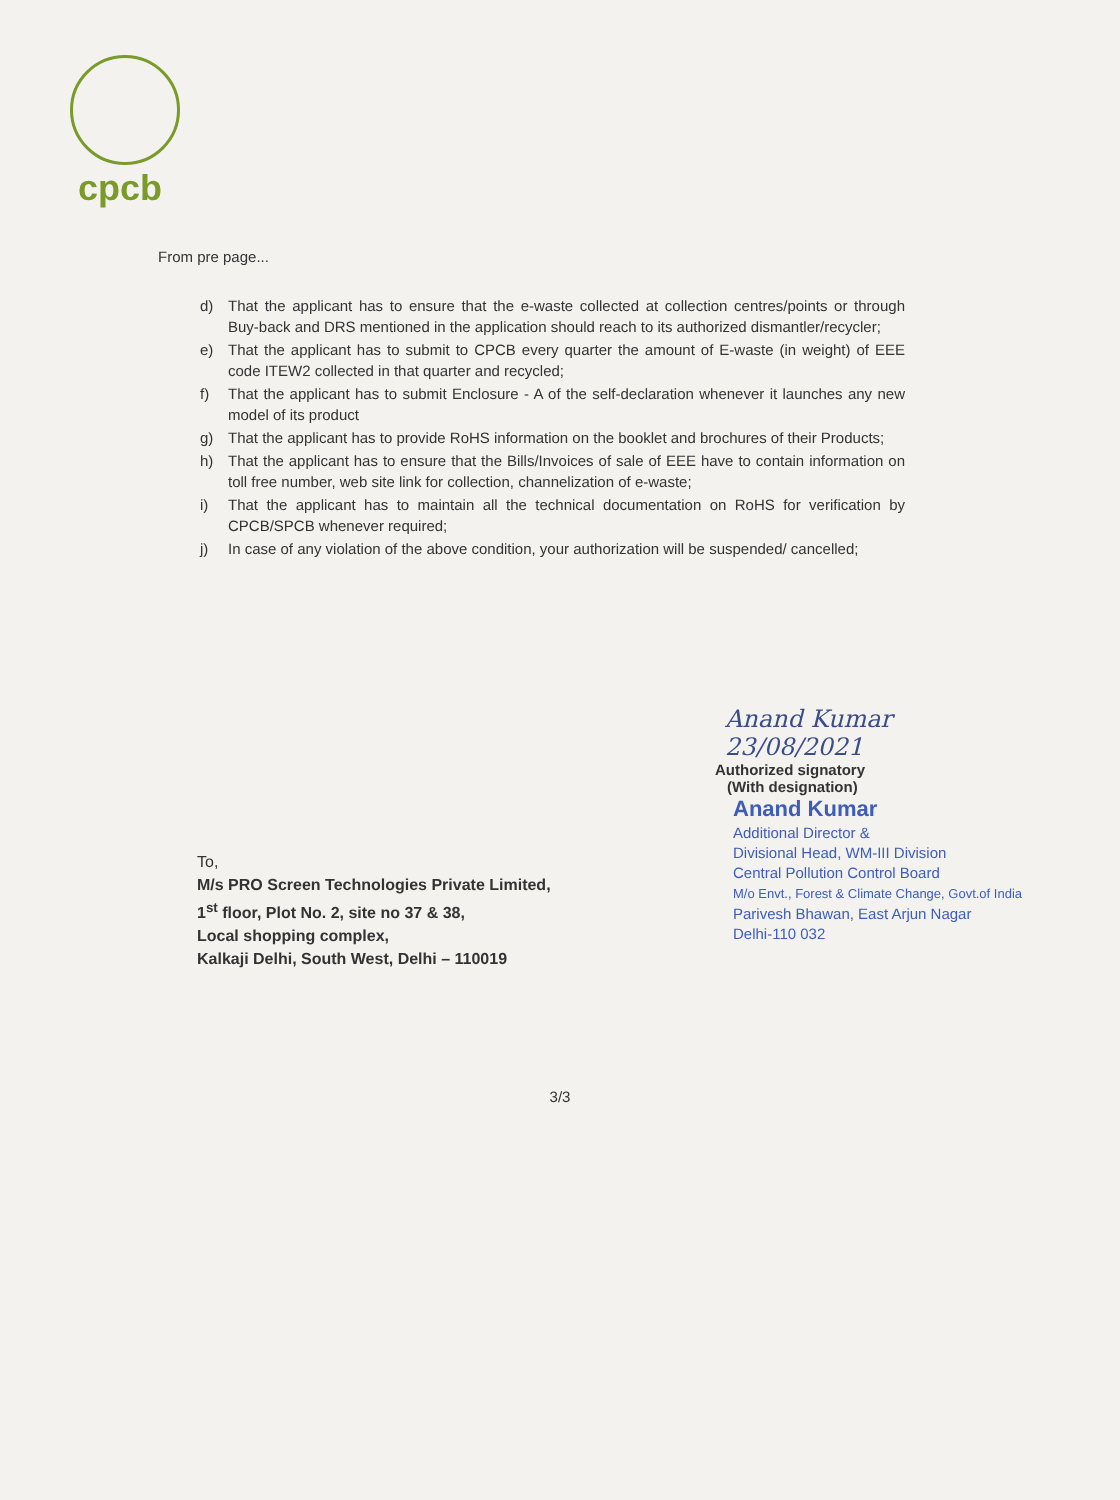cpcb
From pre page...
d) That the applicant has to ensure that the e-waste collected at collection centres/points or through Buy-back and DRS mentioned in the application should reach to its authorized dismantler/recycler;
e) That the applicant has to submit to CPCB every quarter the amount of E-waste (in weight) of EEE code ITEW2 collected in that quarter and recycled;
f) That the applicant has to submit Enclosure - A of the self-declaration whenever it launches any new model of its product
g) That the applicant has to provide RoHS information on the booklet and brochures of their Products;
h) That the applicant has to ensure that the Bills/Invoices of sale of EEE have to contain information on toll free number, web site link for collection, channelization of e-waste;
i) That the applicant has to maintain all the technical documentation on RoHS for verification by CPCB/SPCB whenever required;
j) In case of any violation of the above condition, your authorization will be suspended/ cancelled;
Anand Kumar 23/08/2021
Authorized signatory
(With designation)
Anand Kumar
Additional Director &
Divisional Head, WM-III Division
Central Pollution Control Board
M/o Envt., Forest & Climate Change, Govt.of India
Parivesh Bhawan, East Arjun Nagar
Delhi-110 032
To,
M/s PRO Screen Technologies Private Limited,
1<sup>st</sup> floor, Plot No. 2, site no 37 & 38,
Local shopping complex,
Kalkaji Delhi, South West, Delhi – 110019
3/3